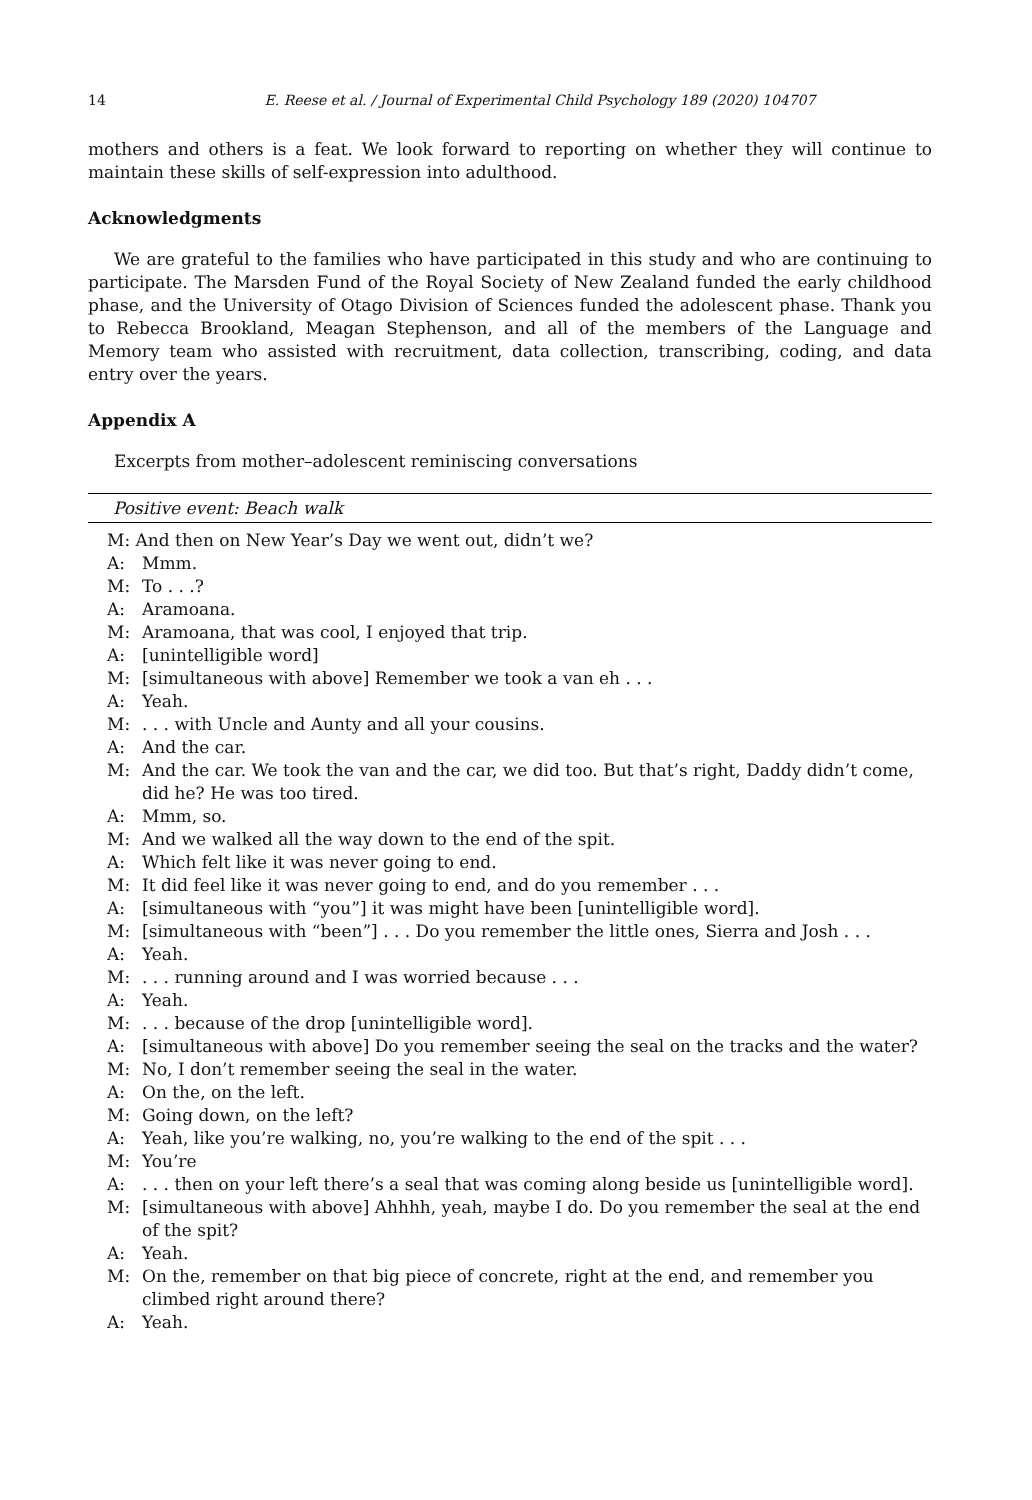14 E. Reese et al. / Journal of Experimental Child Psychology 189 (2020) 104707
mothers and others is a feat. We look forward to reporting on whether they will continue to maintain these skills of self-expression into adulthood.
Acknowledgments
We are grateful to the families who have participated in this study and who are continuing to participate. The Marsden Fund of the Royal Society of New Zealand funded the early childhood phase, and the University of Otago Division of Sciences funded the adolescent phase. Thank you to Rebecca Brookland, Meagan Stephenson, and all of the members of the Language and Memory team who assisted with recruitment, data collection, transcribing, coding, and data entry over the years.
Appendix A
Excerpts from mother–adolescent reminiscing conversations
| Positive event: Beach walk | |
| --- | --- |
| M: And then on New Year’s Day we went out, didn’t we? | |
| A: | Mmm. |
| M: | To . . .? |
| A: | Aramoana. |
| M: | Aramoana, that was cool, I enjoyed that trip. |
| A: | [unintelligible word] |
| M: | [simultaneous with above] Remember we took a van eh . . . |
| A: | Yeah. |
| M: | . . . with Uncle and Aunty and all your cousins. |
| A: | And the car. |
| M: | And the car. We took the van and the car, we did too. But that’s right, Daddy didn’t come, did he? He was too tired. |
| A: | Mmm, so. |
| M: | And we walked all the way down to the end of the spit. |
| A: | Which felt like it was never going to end. |
| M: | It did feel like it was never going to end, and do you remember . . . |
| A: | [simultaneous with “you”] it was might have been [unintelligible word]. |
| M: | [simultaneous with “been”] . . . Do you remember the little ones, Sierra and Josh . . . |
| A: | Yeah. |
| M: | . . . running around and I was worried because . . . |
| A: | Yeah. |
| M: | . . . because of the drop [unintelligible word]. |
| A: | [simultaneous with above] Do you remember seeing the seal on the tracks and the water? |
| M: | No, I don’t remember seeing the seal in the water. |
| A: | On the, on the left. |
| M: | Going down, on the left? |
| A: | Yeah, like you’re walking, no, you’re walking to the end of the spit . . . |
| M: | You’re |
| A: | . . . then on your left there’s a seal that was coming along beside us [unintelligible word]. |
| M: | [simultaneous with above] Ahhhh, yeah, maybe I do. Do you remember the seal at the end of the spit? |
| A: | Yeah. |
| M: | On the, remember on that big piece of concrete, right at the end, and remember you climbed right around there? |
| A: | Yeah. |